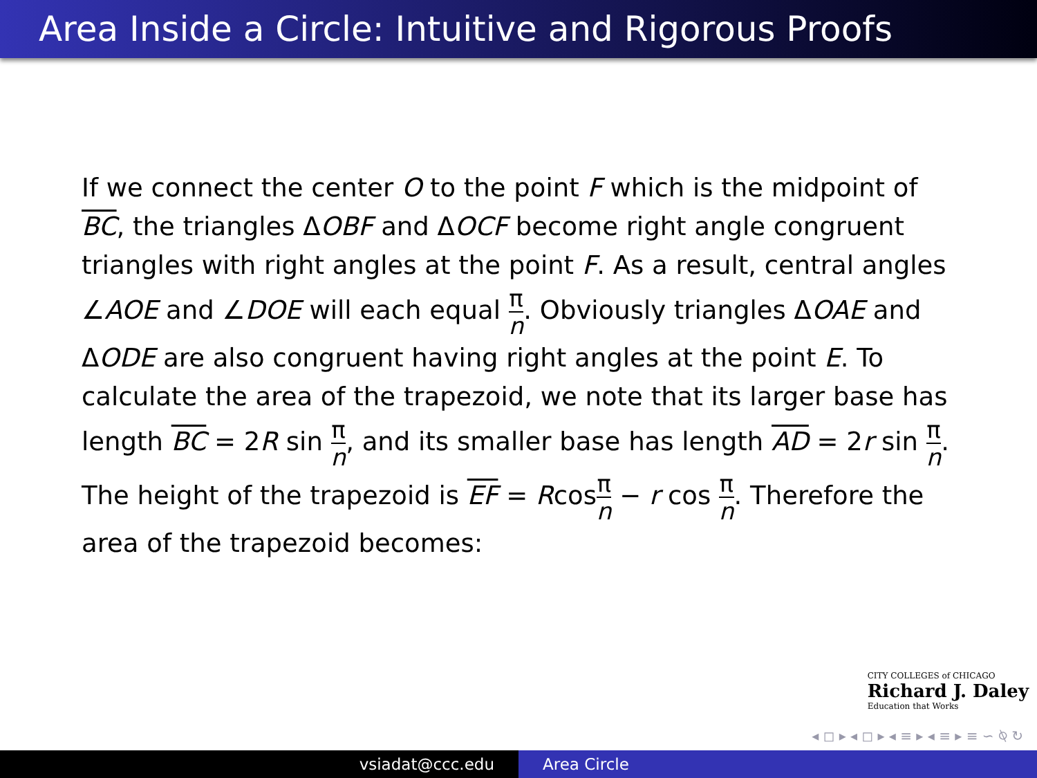Area Inside a Circle: Intuitive and Rigorous Proofs
If we connect the center O to the point F which is the midpoint of BC, the triangles ΔOBF and ΔOCF become right angle congruent triangles with right angles at the point F. As a result, central angles ∠AOE and ∠DOE will each equal π n. Obviously triangles ΔOAE and ΔODE are also congruent having right angles at the point E. To calculate the area of the trapezoid, we note that its larger base has length BC = 2R sin π n, and its smaller base has length AD = 2r sin π n. The height of the trapezoid is EF = Rcosπ n − r cos π n. Therefore the area of the trapezoid becomes:
CITY COLLEGES of CHICAGO
Richard J. Daley
Education that Works
◂ ◻ ▸ ◂ ◻ ▸ ◂ ≡ ▸ ◂ ≡ ▸ ≡ ∽ ⍉ ↻
vsiadat@ccc.edu Area Circle